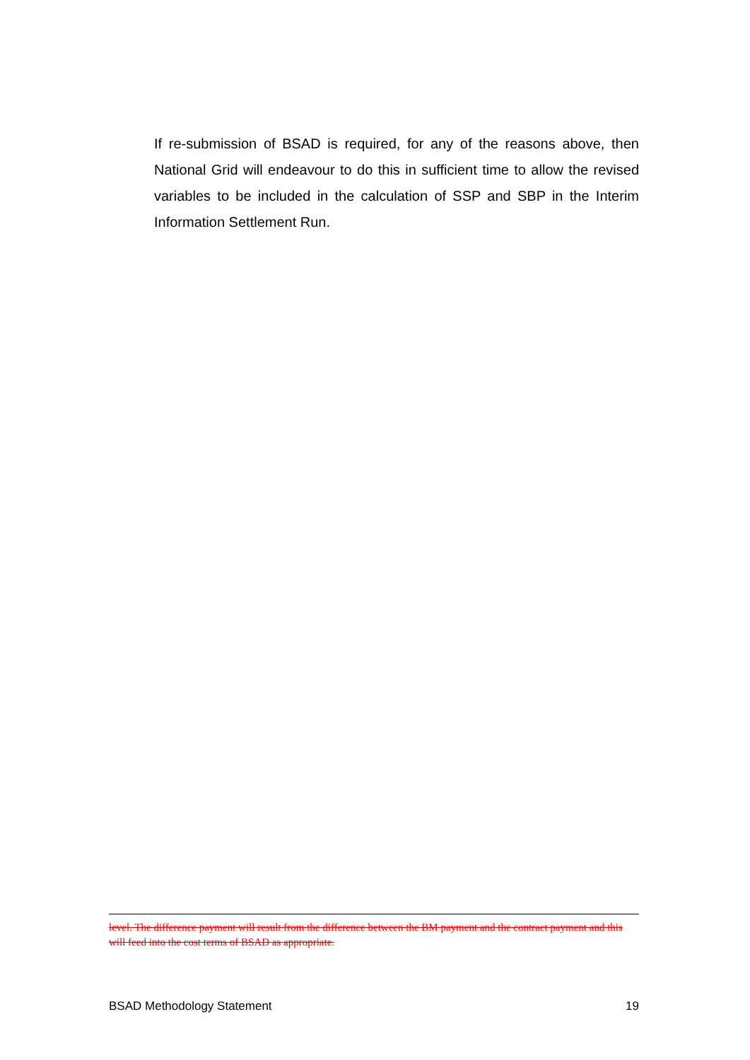If re-submission of BSAD is required, for any of the reasons above, then National Grid will endeavour to do this in sufficient time to allow the revised variables to be included in the calculation of SSP and SBP in the Interim Information Settlement Run.
level. The difference payment will result from the difference between the BM payment and the contract payment and this will feed into the cost terms of BSAD as appropriate.
BSAD Methodology Statement 19